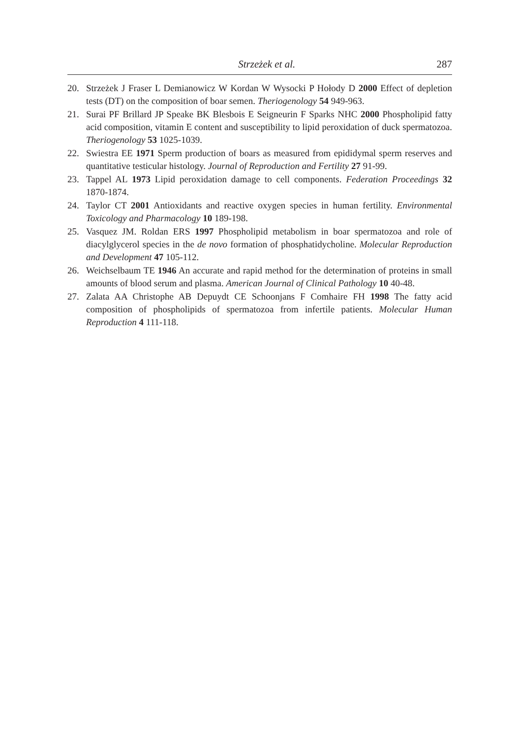Strzeżek et al. 287
20. Strzeżek J Fraser L Demianowicz W Kordan W Wysocki P Hołody D 2000 Effect of depletion tests (DT) on the composition of boar semen. Theriogenology 54 949-963.
21. Surai PF Brillard JP Speake BK Blesbois E Seigneurin F Sparks NHC 2000 Phospholipid fatty acid composition, vitamin E content and susceptibility to lipid peroxidation of duck spermatozoa. Theriogenology 53 1025-1039.
22. Swiestra EE 1971 Sperm production of boars as measured from epididymal sperm reserves and quantitative testicular histology. Journal of Reproduction and Fertility 27 91-99.
23. Tappel AL 1973 Lipid peroxidation damage to cell components. Federation Proceedings 32 1870-1874.
24. Taylor CT 2001 Antioxidants and reactive oxygen species in human fertility. Environmental Toxicology and Pharmacology 10 189-198.
25. Vasquez JM. Roldan ERS 1997 Phospholipid metabolism in boar spermatozoa and role of diacylglycerol species in the de novo formation of phosphatidycholine. Molecular Reproduction and Development 47 105-112.
26. Weichselbaum TE 1946 An accurate and rapid method for the determination of proteins in small amounts of blood serum and plasma. American Journal of Clinical Pathology 10 40-48.
27. Zalata AA Christophe AB Depuydt CE Schoonjans F Comhaire FH 1998 The fatty acid composition of phospholipids of spermatozoa from infertile patients. Molecular Human Reproduction 4 111-118.